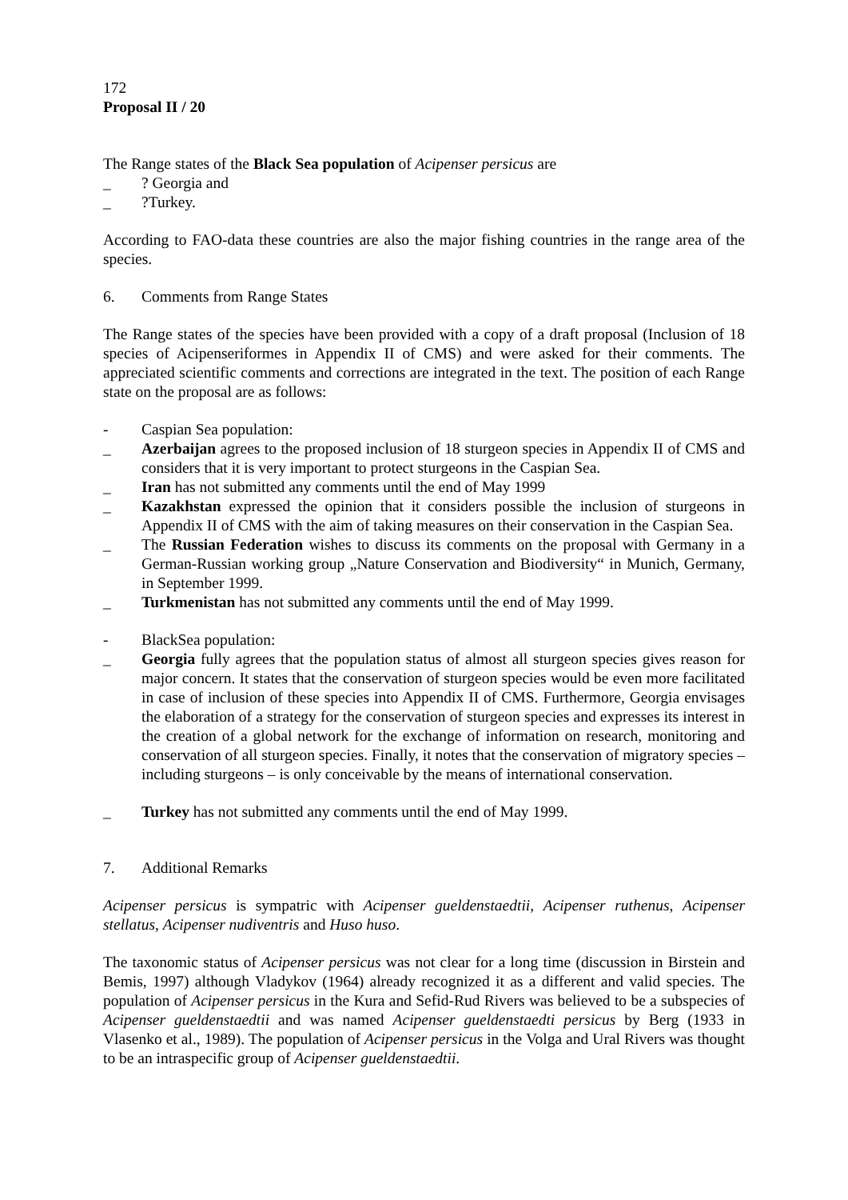172
Proposal II / 20
The Range states of the Black Sea population of Acipenser persicus are
_? Georgia and
_?Turkey.
According to FAO-data these countries are also the major fishing countries in the range area of the species.
6. Comments from Range States
The Range states of the species have been provided with a copy of a draft proposal (Inclusion of 18 species of Acipenseriformes in Appendix II of CMS) and were asked for their comments. The appreciated scientific comments and corrections are integrated in the text. The position of each Range state on the proposal are as follows:
- Caspian Sea population:
_ Azerbaijan agrees to the proposed inclusion of 18 sturgeon species in Appendix II of CMS and considers that it is very important to protect sturgeons in the Caspian Sea.
_ Iran has not submitted any comments until the end of May 1999
_ Kazakhstan expressed the opinion that it considers possible the inclusion of sturgeons in Appendix II of CMS with the aim of taking measures on their conservation in the Caspian Sea.
_ The Russian Federation wishes to discuss its comments on the proposal with Germany in a German-Russian working group „Nature Conservation and Biodiversity“ in Munich, Germany, in September 1999.
_ Turkmenistan has not submitted any comments until the end of May 1999.
- BlackSea population:
_ Georgia fully agrees that the population status of almost all sturgeon species gives reason for major concern. It states that the conservation of sturgeon species would be even more facilitated in case of inclusion of these species into Appendix II of CMS. Furthermore, Georgia envisages the elaboration of a strategy for the conservation of sturgeon species and expresses its interest in the creation of a global network for the exchange of information on research, monitoring and conservation of all sturgeon species. Finally, it notes that the conservation of migratory species – including sturgeons – is only conceivable by the means of international conservation.
_ Turkey has not submitted any comments until the end of May 1999.
7. Additional Remarks
Acipenser persicus is sympatric with Acipenser gueldenstaedtii, Acipenser ruthenus, Acipenser stellatus, Acipenser nudiventris and Huso huso.
The taxonomic status of Acipenser persicus was not clear for a long time (discussion in Birstein and Bemis, 1997) although Vladykov (1964) already recognized it as a different and valid species. The population of Acipenser persicus in the Kura and Sefid-Rud Rivers was believed to be a subspecies of Acipenser gueldenstaedtii and was named Acipenser gueldenstaedti persicus by Berg (1933 in Vlasenko et al., 1989). The population of Acipenser persicus in the Volga and Ural Rivers was thought to be an intraspecific group of Acipenser gueldenstaedtii.